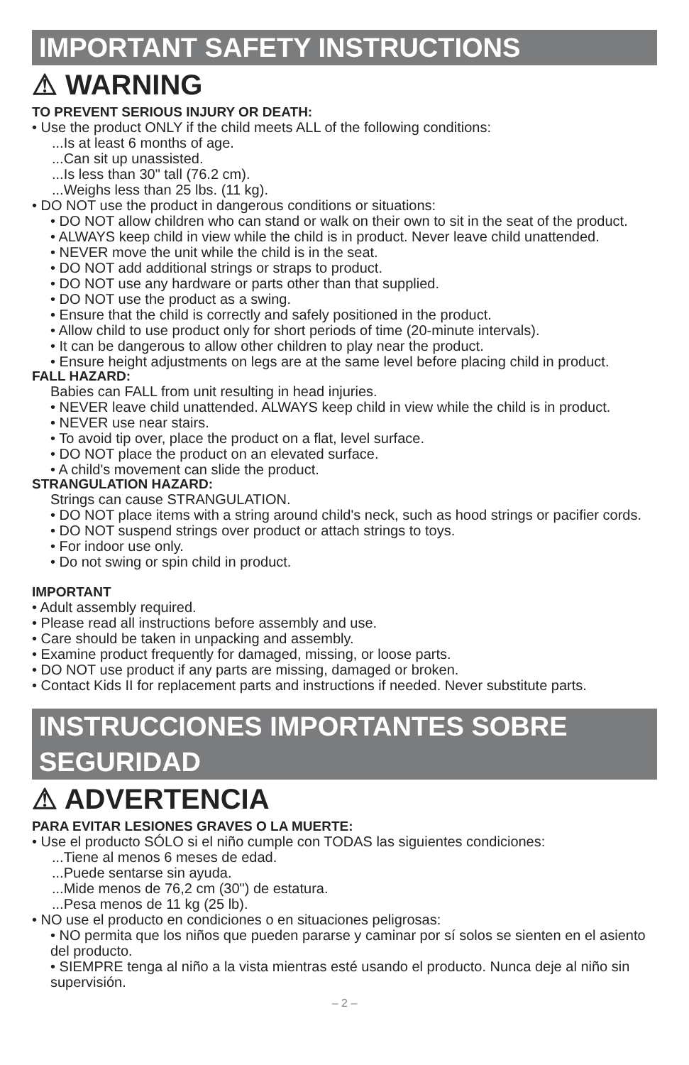IMPORTANT SAFETY INSTRUCTIONS
⚠ WARNING
TO PREVENT SERIOUS INJURY OR DEATH:
• Use the product ONLY if the child meets ALL of the following conditions:
...Is at least 6 months of age.
...Can sit up unassisted.
...Is less than 30" tall (76.2 cm).
...Weighs less than 25 lbs. (11 kg).
• DO NOT use the product in dangerous conditions or situations:
• DO NOT allow children who can stand or walk on their own to sit in the seat of the product.
• ALWAYS keep child in view while the child is in product. Never leave child unattended.
• NEVER move the unit while the child is in the seat.
• DO NOT add additional strings or straps to product.
• DO NOT use any hardware or parts other than that supplied.
• DO NOT use the product as a swing.
• Ensure that the child is correctly and safely positioned in the product.
• Allow child to use product only for short periods of time (20-minute intervals).
• It can be dangerous to allow other children to play near the product.
• Ensure height adjustments on legs are at the same level before placing child in product.
FALL HAZARD:
Babies can FALL from unit resulting in head injuries.
• NEVER leave child unattended. ALWAYS keep child in view while the child is in product.
• NEVER use near stairs.
• To avoid tip over, place the product on a flat, level surface.
• DO NOT place the product on an elevated surface.
• A child's movement can slide the product.
STRANGULATION HAZARD:
Strings can cause STRANGULATION.
• DO NOT place items with a string around child's neck, such as hood strings or pacifier cords.
• DO NOT suspend strings over product or attach strings to toys.
• For indoor use only.
• Do not swing or spin child in product.
IMPORTANT
• Adult assembly required.
• Please read all instructions before assembly and use.
• Care should be taken in unpacking and assembly.
• Examine product frequently for damaged, missing, or loose parts.
• DO NOT use product if any parts are missing, damaged or broken.
• Contact Kids II for replacement parts and instructions if needed. Never substitute parts.
INSTRUCCIONES IMPORTANTES SOBRE SEGURIDAD
⚠ ADVERTENCIA
PARA EVITAR LESIONES GRAVES O LA MUERTE:
• Use el producto SÓLO si el niño cumple con TODAS las siguientes condiciones:
...Tiene al menos 6 meses de edad.
...Puede sentarse sin ayuda.
...Mide menos de 76,2 cm (30") de estatura.
...Pesa menos de 11 kg (25 lb).
• NO use el producto en condiciones o en situaciones peligrosas:
• NO permita que los niños que pueden pararse y caminar por sí solos se sienten en el asiento del producto.
• SIEMPRE tenga al niño a la vista mientras esté usando el producto. Nunca deje al niño sin supervisión.
– 2 –